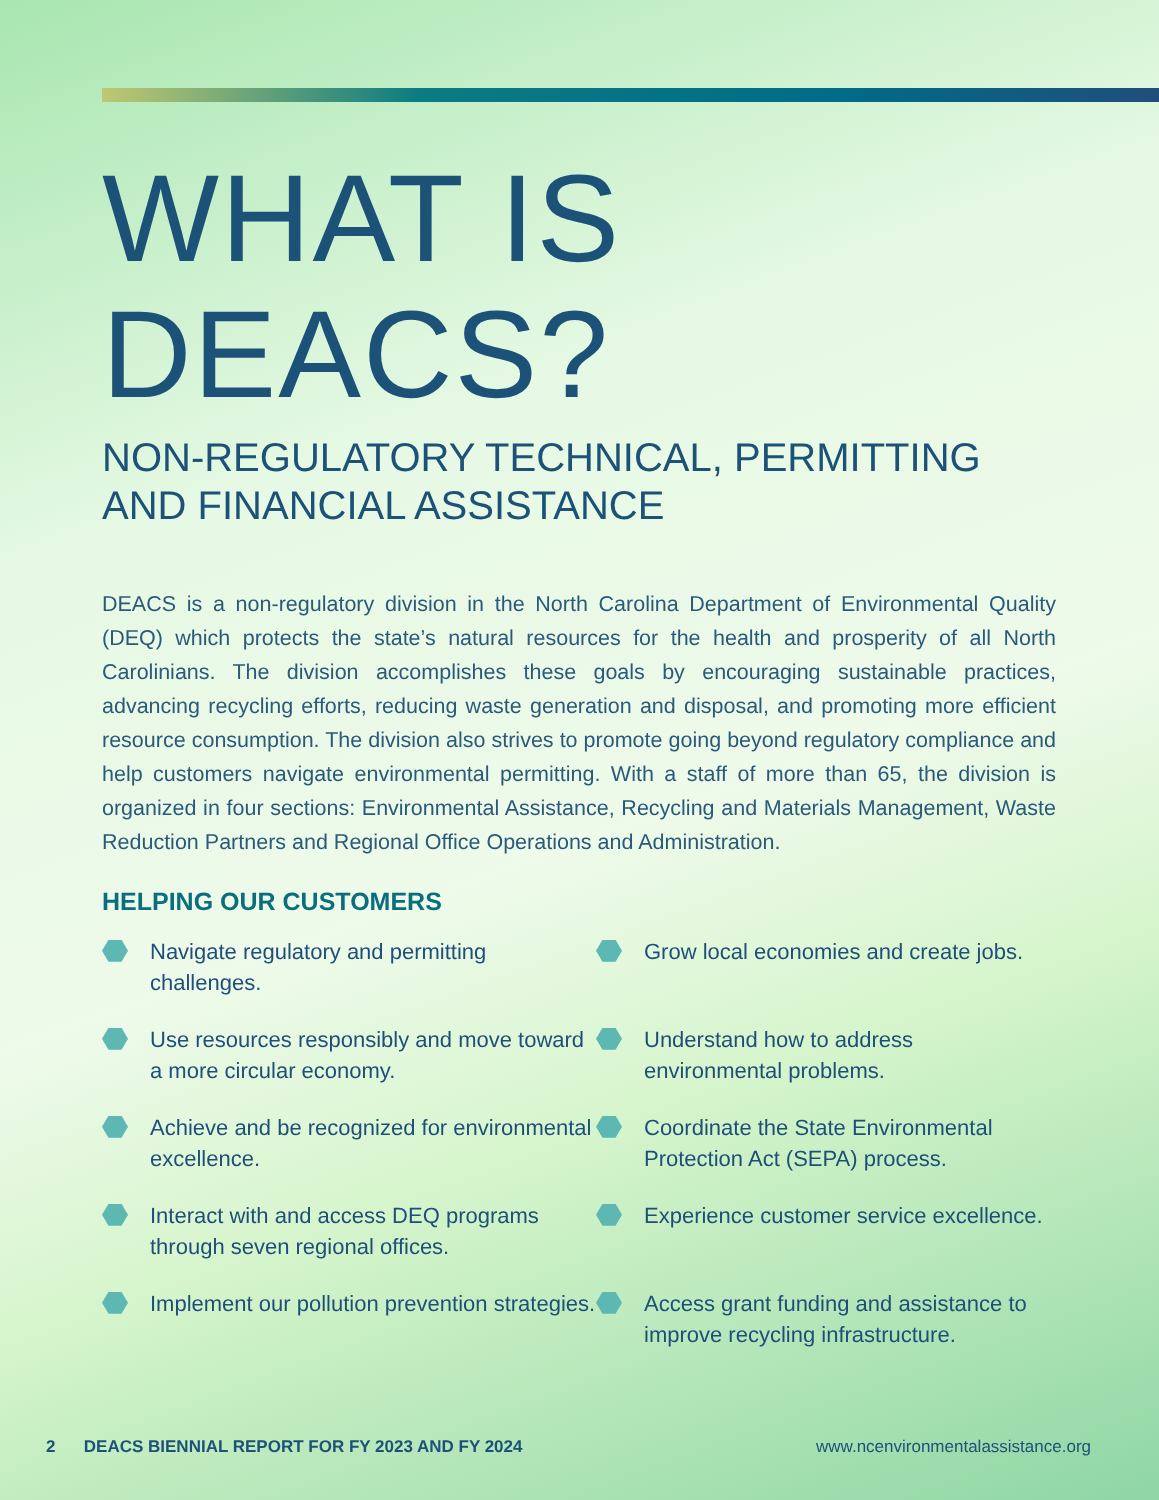WHAT IS DEACS?
NON-REGULATORY TECHNICAL, PERMITTING
AND FINANCIAL ASSISTANCE
DEACS is a non-regulatory division in the North Carolina Department of Environmental Quality (DEQ) which protects the state’s natural resources for the health and prosperity of all North Carolinians. The division accomplishes these goals by encouraging sustainable practices, advancing recycling efforts, reducing waste generation and disposal, and promoting more efficient resource consumption. The division also strives to promote going beyond regulatory compliance and help customers navigate environmental permitting. With a staff of more than 65, the division is organized in four sections: Environmental Assistance, Recycling and Materials Management, Waste Reduction Partners and Regional Office Operations and Administration.
HELPING OUR CUSTOMERS
Navigate regulatory and permitting challenges.
Grow local economies and create jobs.
Use resources responsibly and move toward a more circular economy.
Understand how to address environmental problems.
Achieve and be recognized for environmental excellence.
Coordinate the State Environmental Protection Act (SEPA) process.
Interact with and access DEQ programs through seven regional offices.
Experience customer service excellence.
Implement our pollution prevention strategies.
Access grant funding and assistance to improve recycling infrastructure.
2 DEACS BIENNIAL REPORT FOR FY 2023 AND FY 2024 www.ncenvironmentalassistance.org